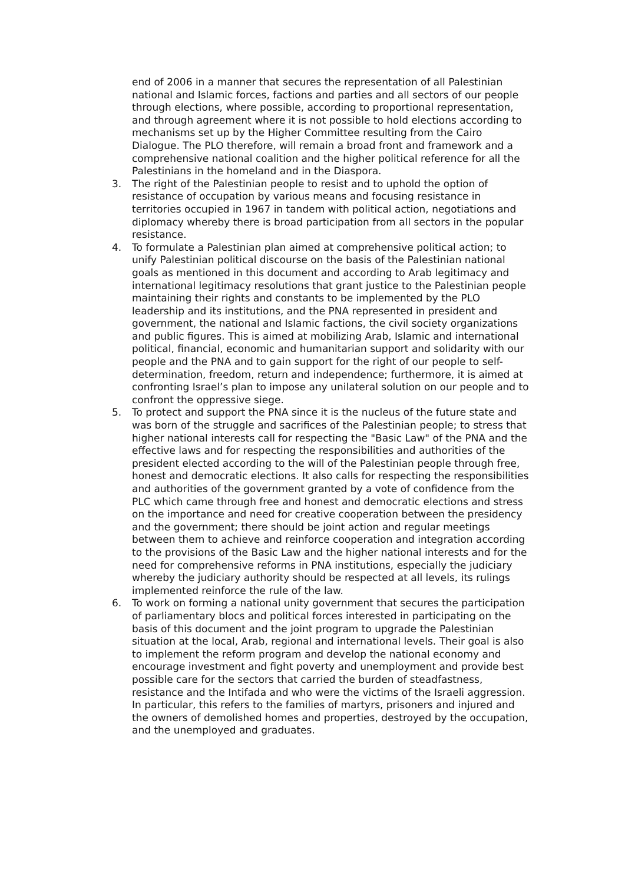end of 2006 in a manner that secures the representation of all Palestinian national and Islamic forces, factions and parties and all sectors of our people through elections, where possible, according to proportional representation, and through agreement where it is not possible to hold elections according to mechanisms set up by the Higher Committee resulting from the Cairo Dialogue. The PLO therefore, will remain a broad front and framework and a comprehensive national coalition and the higher political reference for all the Palestinians in the homeland and in the Diaspora.
3. The right of the Palestinian people to resist and to uphold the option of resistance of occupation by various means and focusing resistance in territories occupied in 1967 in tandem with political action, negotiations and diplomacy whereby there is broad participation from all sectors in the popular resistance.
4. To formulate a Palestinian plan aimed at comprehensive political action; to unify Palestinian political discourse on the basis of the Palestinian national goals as mentioned in this document and according to Arab legitimacy and international legitimacy resolutions that grant justice to the Palestinian people maintaining their rights and constants to be implemented by the PLO leadership and its institutions, and the PNA represented in president and government, the national and Islamic factions, the civil society organizations and public figures. This is aimed at mobilizing Arab, Islamic and international political, financial, economic and humanitarian support and solidarity with our people and the PNA and to gain support for the right of our people to self-determination, freedom, return and independence; furthermore, it is aimed at confronting Israel’s plan to impose any unilateral solution on our people and to confront the oppressive siege.
5. To protect and support the PNA since it is the nucleus of the future state and was born of the struggle and sacrifices of the Palestinian people; to stress that higher national interests call for respecting the "Basic Law" of the PNA and the effective laws and for respecting the responsibilities and authorities of the president elected according to the will of the Palestinian people through free, honest and democratic elections. It also calls for respecting the responsibilities and authorities of the government granted by a vote of confidence from the PLC which came through free and honest and democratic elections and stress on the importance and need for creative cooperation between the presidency and the government; there should be joint action and regular meetings between them to achieve and reinforce cooperation and integration according to the provisions of the Basic Law and the higher national interests and for the need for comprehensive reforms in PNA institutions, especially the judiciary whereby the judiciary authority should be respected at all levels, its rulings implemented reinforce the rule of the law.
6. To work on forming a national unity government that secures the participation of parliamentary blocs and political forces interested in participating on the basis of this document and the joint program to upgrade the Palestinian situation at the local, Arab, regional and international levels. Their goal is also to implement the reform program and develop the national economy and encourage investment and fight poverty and unemployment and provide best possible care for the sectors that carried the burden of steadfastness, resistance and the Intifada and who were the victims of the Israeli aggression. In particular, this refers to the families of martyrs, prisoners and injured and the owners of demolished homes and properties, destroyed by the occupation, and the unemployed and graduates.